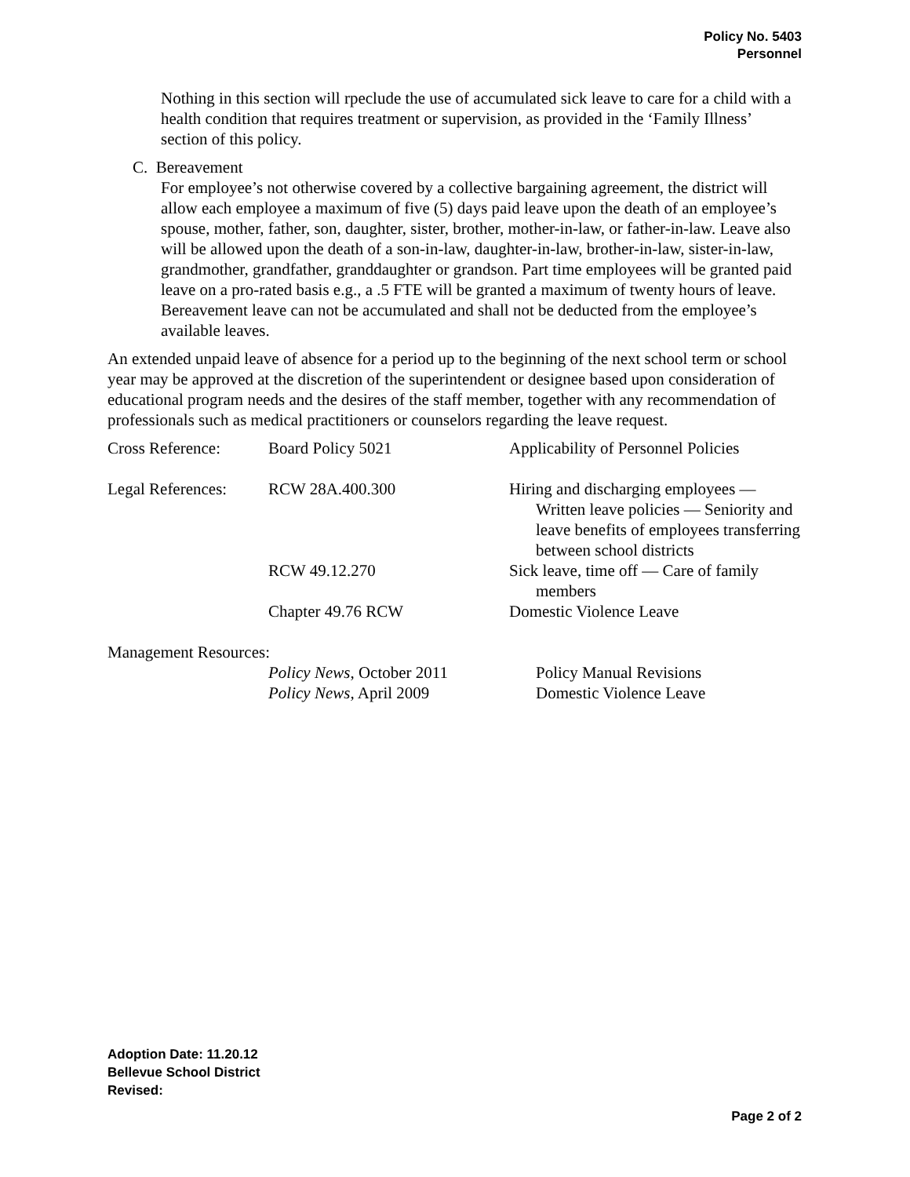Policy No. 5403
Personnel
Nothing in this section will rpeclude the use of accumulated sick leave to care for a child with a health condition that requires treatment or supervision, as provided in the ‘Family Illness’ section of this policy.
C. Bereavement
For employee’s not otherwise covered by a collective bargaining agreement, the district will allow each employee a maximum of five (5) days paid leave upon the death of an employee’s spouse, mother, father, son, daughter, sister, brother, mother-in-law, or father-in-law. Leave also will be allowed upon the death of a son-in-law, daughter-in-law, brother-in-law, sister-in-law, grandmother, grandfather, granddaughter or grandson. Part time employees will be granted paid leave on a pro-rated basis e.g., a .5 FTE will be granted a maximum of twenty hours of leave. Bereavement leave can not be accumulated and shall not be deducted from the employee’s available leaves.
An extended unpaid leave of absence for a period up to the beginning of the next school term or school year may be approved at the discretion of the superintendent or designee based upon consideration of educational program needs and the desires of the staff member, together with any recommendation of professionals such as medical practitioners or counselors regarding the leave request.
| Cross Reference: | Board Policy 5021 | Applicability of Personnel Policies |
| Legal References: | RCW 28A.400.300 | Hiring and discharging employees — Written leave policies — Seniority and leave benefits of employees transferring between school districts |
| | RCW 49.12.270 | Sick leave, time off — Care of family members |
| | Chapter 49.76 RCW | Domestic Violence Leave |
| Management Resources: | | |
| | Policy News , October 2011 | Policy Manual Revisions |
| | Policy News, April 2009 | Domestic Violence Leave |
Adoption Date: 11.20.12
Bellevue School District
Revised:
Page 2 of 2